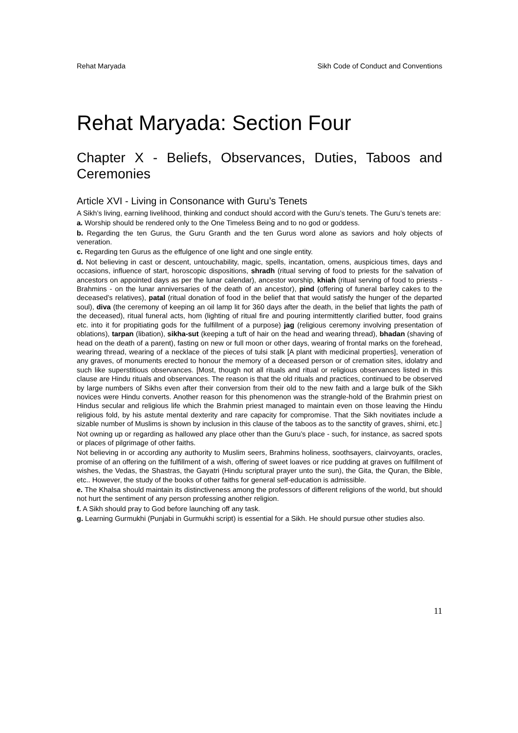Rehat Maryada Sikh Code of Conduct and Conventions
Rehat Maryada: Section Four
Chapter X - Beliefs, Observances, Duties, Taboos and Ceremonies
Article XVI - Living in Consonance with Guru’s Tenets
A Sikh’s living, earning livelihood, thinking and conduct should accord with the Guru’s tenets. The Guru’s tenets are:
a. Worship should be rendered only to the One Timeless Being and to no god or goddess.
b. Regarding the ten Gurus, the Guru Granth and the ten Gurus word alone as saviors and holy objects of veneration.
c. Regarding ten Gurus as the effulgence of one light and one single entity.
d. Not believing in cast or descent, untouchability, magic, spells, incantation, omens, auspicious times, days and occasions, influence of start, horoscopic dispositions, shradh (ritual serving of food to priests for the salvation of ancestors on appointed days as per the lunar calendar), ancestor worship, khiah (ritual serving of food to priests - Brahmins - on the lunar anniversaries of the death of an ancestor), pind (offering of funeral barley cakes to the deceased’s relatives), patal (ritual donation of food in the belief that that would satisfy the hunger of the departed soul), diva (the ceremony of keeping an oil lamp lit for 360 days after the death, in the belief that lights the path of the deceased), ritual funeral acts, hom (lighting of ritual fire and pouring intermittently clarified butter, food grains etc. into it for propitiating gods for the fulfillment of a purpose) jag (religious ceremony involving presentation of oblations), tarpan (libation), sikha-sut (keeping a tuft of hair on the head and wearing thread), bhadan (shaving of head on the death of a parent), fasting on new or full moon or other days, wearing of frontal marks on the forehead, wearing thread, wearing of a necklace of the pieces of tulsi stalk [A plant with medicinal properties], veneration of any graves, of monuments erected to honour the memory of a deceased person or of cremation sites, idolatry and such like superstitious observances. [Most, though not all rituals and ritual or religious observances listed in this clause are Hindu rituals and observances. The reason is that the old rituals and practices, continued to be observed by large numbers of Sikhs even after their conversion from their old to the new faith and a large bulk of the Sikh novices were Hindu converts. Another reason for this phenomenon was the strangle-hold of the Brahmin priest on Hindus secular and religious life which the Brahmin priest managed to maintain even on those leaving the Hindu religious fold, by his astute mental dexterity and rare capacity for compromise. That the Sikh novitiates include a sizable number of Muslims is shown by inclusion in this clause of the taboos as to the sanctity of graves, shirni, etc.]
Not owning up or regarding as hallowed any place other than the Guru’s place - such, for instance, as sacred spots or places of pilgrimage of other faiths.
Not believing in or according any authority to Muslim seers, Brahmins holiness, soothsayers, clairvoyants, oracles, promise of an offering on the fulfillment of a wish, offering of sweet loaves or rice pudding at graves on fulfillment of wishes, the Vedas, the Shastras, the Gayatri (Hindu scriptural prayer unto the sun), the Gita, the Quran, the Bible, etc.. However, the study of the books of other faiths for general self-education is admissible.
e. The Khalsa should maintain its distinctiveness among the professors of different religions of the world, but should not hurt the sentiment of any person professing another religion.
f. A Sikh should pray to God before launching off any task.
g. Learning Gurmukhi (Punjabi in Gurmukhi script) is essential for a Sikh. He should pursue other studies also.
11